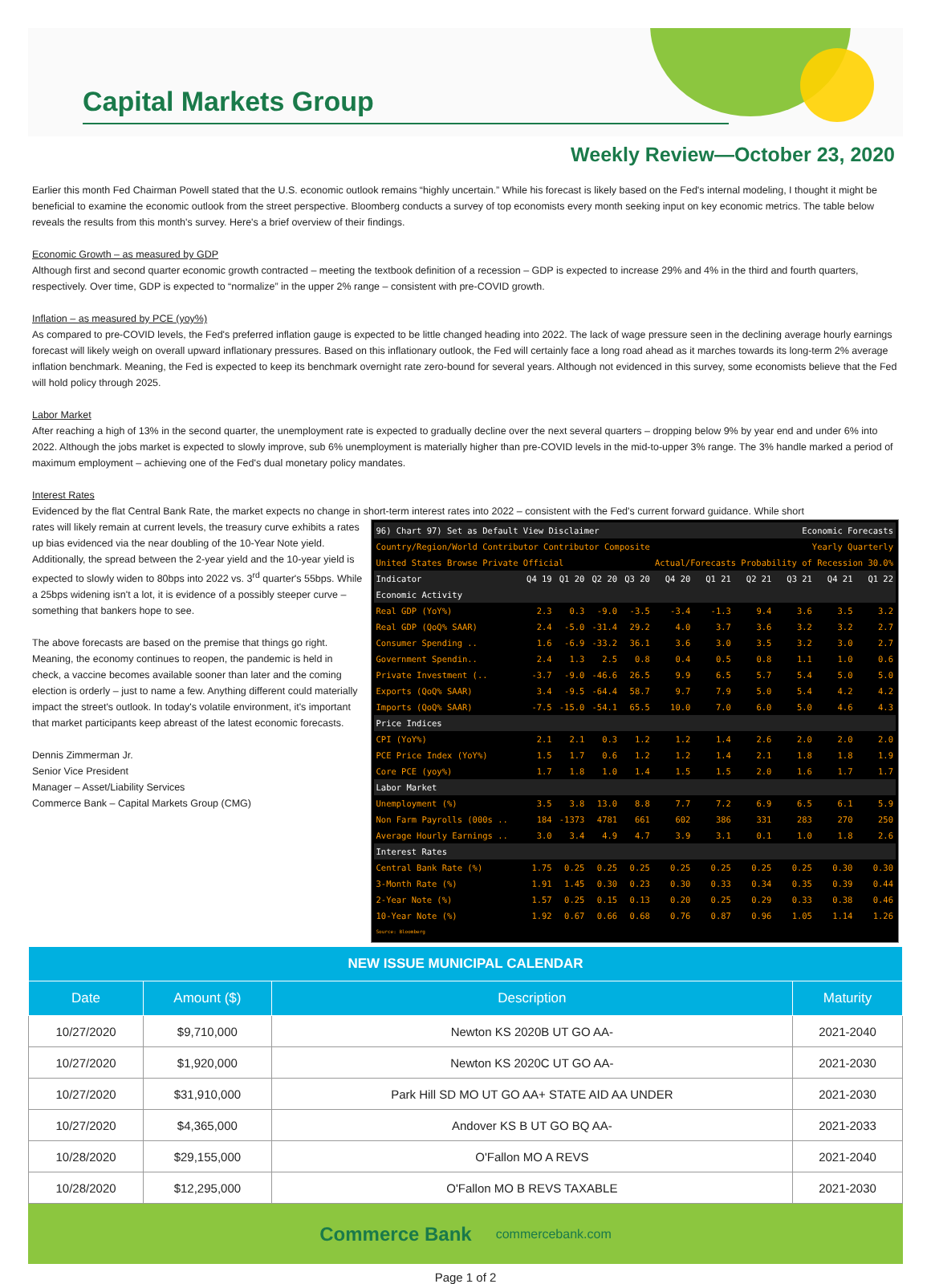Capital Markets Group
Weekly Review—October 23, 2020
Earlier this month Fed Chairman Powell stated that the U.S. economic outlook remains “highly uncertain.” While his forecast is likely based on the Fed's internal modeling, I thought it might be beneficial to examine the economic outlook from the street perspective. Bloomberg conducts a survey of top economists every month seeking input on key economic metrics. The table below reveals the results from this month's survey. Here's a brief overview of their findings.
Economic Growth – as measured by GDP
Although first and second quarter economic growth contracted – meeting the textbook definition of a recession – GDP is expected to increase 29% and 4% in the third and fourth quarters, respectively. Over time, GDP is expected to “normalize” in the upper 2% range – consistent with pre-COVID growth.
Inflation – as measured by PCE (yoy%)
As compared to pre-COVID levels, the Fed's preferred inflation gauge is expected to be little changed heading into 2022. The lack of wage pressure seen in the declining average hourly earnings forecast will likely weigh on overall upward inflationary pressures. Based on this inflationary outlook, the Fed will certainly face a long road ahead as it marches towards its long-term 2% average inflation benchmark. Meaning, the Fed is expected to keep its benchmark overnight rate zero-bound for several years. Although not evidenced in this survey, some economists believe that the Fed will hold policy through 2025.
Labor Market
After reaching a high of 13% in the second quarter, the unemployment rate is expected to gradually decline over the next several quarters – dropping below 9% by year end and under 6% into 2022. Although the jobs market is expected to slowly improve, sub 6% unemployment is materially higher than pre-COVID levels in the mid-to-upper 3% range. The 3% handle marked a period of maximum employment – achieving one of the Fed's dual monetary policy mandates.
Interest Rates
Evidenced by the flat Central Bank Rate, the market expects no change in short-term interest rates into 2022 – consistent with the Fed's current forward guidance. While short
rates will likely remain at current levels, the treasury curve exhibits a rates up bias evidenced via the near doubling of the 10-Year Note yield. Additionally, the spread between the 2-year yield and the 10-year yield is expected to slowly widen to 80bps into 2022 vs. 3<sup>rd</sup> quarter's 55bps. While a 25bps widening isn't a lot, it is evidence of a possibly steeper curve – something that bankers hope to see.
The above forecasts are based on the premise that things go right. Meaning, the economy continues to reopen, the pandemic is held in check, a vaccine becomes available sooner than later and the coming election is orderly – just to name a few. Anything different could materially impact the street's outlook. In today's volatile environment, it's important that market participants keep abreast of the latest economic forecasts.
Dennis Zimmerman Jr.
Senior Vice President
Manager – Asset/Liability Services
Commerce Bank – Capital Markets Group (CMG)
| 96) Chart 97) Set as Default View Disclaimer | | | | | Economic Forecasts | | | | | |
| Country/Region/World Contributor Contributor Composite | | | | | Yearly Quarterly | | | | | |
| United States Browse Private Official | | | | | Actual/Forecasts Probability of Recession 30.0% | | | | | |
| Indicator | Q4 19 | Q1 20 | Q2 20 | Q3 20 | Q4 20 | Q1 21 | Q2 21 | Q3 21 | Q4 21 | Q1 22 |
| Economic Activity | | | | | | | | | | |
| Real GDP (YoY%) | 2.3 | 0.3 | -9.0 | -3.5 | -3.4 | -1.3 | 9.4 | 3.6 | 3.5 | 3.2 |
| Real GDP (QoQ% SAAR) | 2.4 | -5.0 | -31.4 | 29.2 | 4.0 | 3.7 | 3.6 | 3.2 | 3.2 | 2.7 |
| Consumer Spending .. | 1.6 | -6.9 | -33.2 | 36.1 | 3.6 | 3.0 | 3.5 | 3.2 | 3.0 | 2.7 |
| Government Spendin.. | 2.4 | 1.3 | 2.5 | 0.8 | 0.4 | 0.5 | 0.8 | 1.1 | 1.0 | 0.6 |
| Private Investment (.. | -3.7 | -9.0 | -46.6 | 26.5 | 9.9 | 6.5 | 5.7 | 5.4 | 5.0 | 5.0 |
| Exports (QoQ% SAAR) | 3.4 | -9.5 | -64.4 | 58.7 | 9.7 | 7.9 | 5.0 | 5.4 | 4.2 | 4.2 |
| Imports (QoQ% SAAR) | -7.5 | -15.0 | -54.1 | 65.5 | 10.0 | 7.0 | 6.0 | 5.0 | 4.6 | 4.3 |
| Price Indices | | | | | | | | | | |
| CPI (YoY%) | 2.1 | 2.1 | 0.3 | 1.2 | 1.2 | 1.4 | 2.6 | 2.0 | 2.0 | 2.0 |
| PCE Price Index (YoY%) | 1.5 | 1.7 | 0.6 | 1.2 | 1.2 | 1.4 | 2.1 | 1.8 | 1.8 | 1.9 |
| Core PCE (yoy%) | 1.7 | 1.8 | 1.0 | 1.4 | 1.5 | 1.5 | 2.0 | 1.6 | 1.7 | 1.7 |
| Labor Market | | | | | | | | | | |
| Unemployment (%) | 3.5 | 3.8 | 13.0 | 8.8 | 7.7 | 7.2 | 6.9 | 6.5 | 6.1 | 5.9 |
| Non Farm Payrolls (000s .. | 184 | -1373 | 4781 | 661 | 602 | 386 | 331 | 283 | 270 | 250 |
| Average Hourly Earnings .. | 3.0 | 3.4 | 4.9 | 4.7 | 3.9 | 3.1 | 0.1 | 1.0 | 1.8 | 2.6 |
| Interest Rates | | | | | | | | | | |
| Central Bank Rate (%) | 1.75 | 0.25 | 0.25 | 0.25 | 0.25 | 0.25 | 0.25 | 0.25 | 0.30 | 0.30 |
| 3-Month Rate (%) | 1.91 | 1.45 | 0.30 | 0.23 | 0.30 | 0.33 | 0.34 | 0.35 | 0.39 | 0.44 |
| 2-Year Note (%) | 1.57 | 0.25 | 0.15 | 0.13 | 0.20 | 0.25 | 0.29 | 0.33 | 0.38 | 0.46 |
| 10-Year Note (%) | 1.92 | 0.67 | 0.66 | 0.68 | 0.76 | 0.87 | 0.96 | 1.05 | 1.14 | 1.26 |
| Source: Bloomberg | | | | | | | | | | |
| NEW ISSUE MUNICIPAL CALENDAR | | | |
| --- | --- | --- | --- |
| Date | Amount ($) | Description | Maturity |
| 10/27/2020 | $9,710,000 | Newton KS 2020B UT GO AA- | 2021-2040 |
| 10/27/2020 | $1,920,000 | Newton KS 2020C UT GO AA- | 2021-2030 |
| 10/27/2020 | $31,910,000 | Park Hill SD MO UT GO AA+ STATE AID AA UNDER | 2021-2030 |
| 10/27/2020 | $4,365,000 | Andover KS B UT GO BQ AA- | 2021-2033 |
| 10/28/2020 | $29,155,000 | O'Fallon MO A REVS | 2021-2040 |
| 10/28/2020 | $12,295,000 | O'Fallon MO B REVS TAXABLE | 2021-2030 |
Commerce Bank commercebank.com
Page 1 of 2